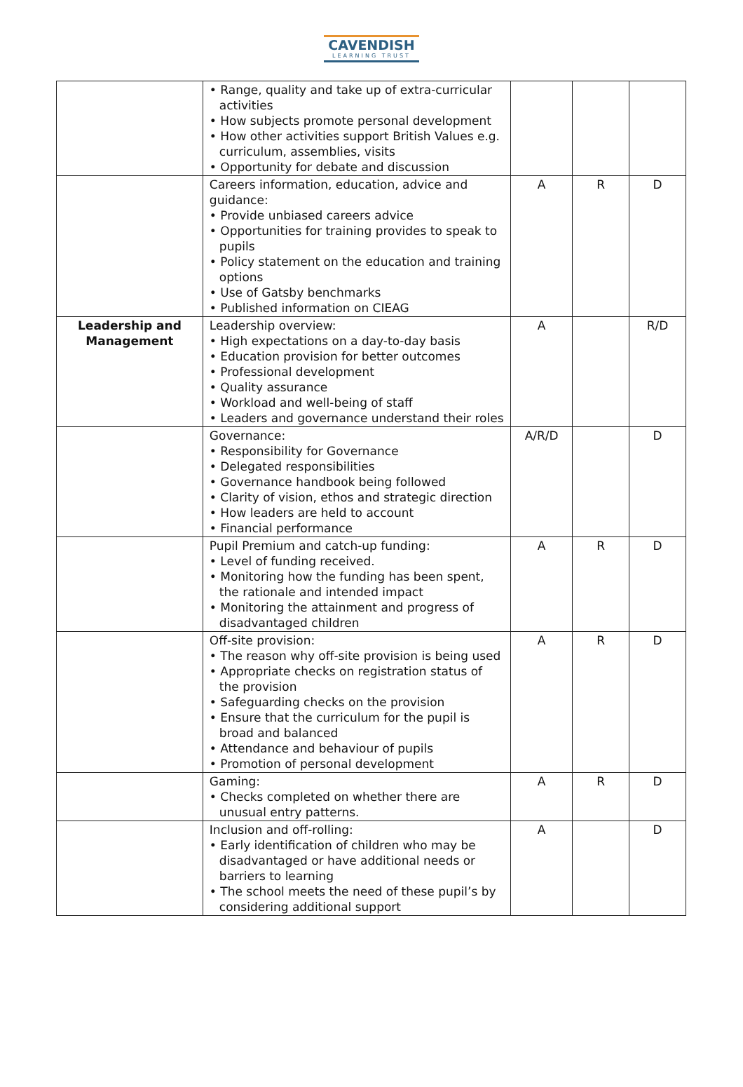CAVENDISH
LEARNING TRUST
| | • Range, quality and take up of extra-curricular activities • How subjects promote personal development • How other activities support British Values e.g. curriculum, assemblies, visits • Opportunity for debate and discussion | | | |
| | Careers information, education, advice and guidance: • Provide unbiased careers advice • Opportunities for training provides to speak to pupils • Policy statement on the education and training options • Use of Gatsby benchmarks • Published information on CIEAG | A | R | D |
| Leadership and Management | Leadership overview: • High expectations on a day-to-day basis • Education provision for better outcomes • Professional development • Quality assurance • Workload and well-being of staff • Leaders and governance understand their roles | A | | R/D |
| | Governance: • Responsibility for Governance • Delegated responsibilities • Governance handbook being followed • Clarity of vision, ethos and strategic direction • How leaders are held to account • Financial performance | A/R/D | | D |
| | Pupil Premium and catch-up funding: • Level of funding received. • Monitoring how the funding has been spent, the rationale and intended impact • Monitoring the attainment and progress of disadvantaged children | A | R | D |
| | Off-site provision: • The reason why off-site provision is being used • Appropriate checks on registration status of the provision • Safeguarding checks on the provision • Ensure that the curriculum for the pupil is broad and balanced • Attendance and behaviour of pupils • Promotion of personal development | A | R | D |
| | Gaming: • Checks completed on whether there are unusual entry patterns. | A | R | D |
| | Inclusion and off-rolling: • Early identification of children who may be disadvantaged or have additional needs or barriers to learning • The school meets the need of these pupil’s by considering additional support | A | | D |